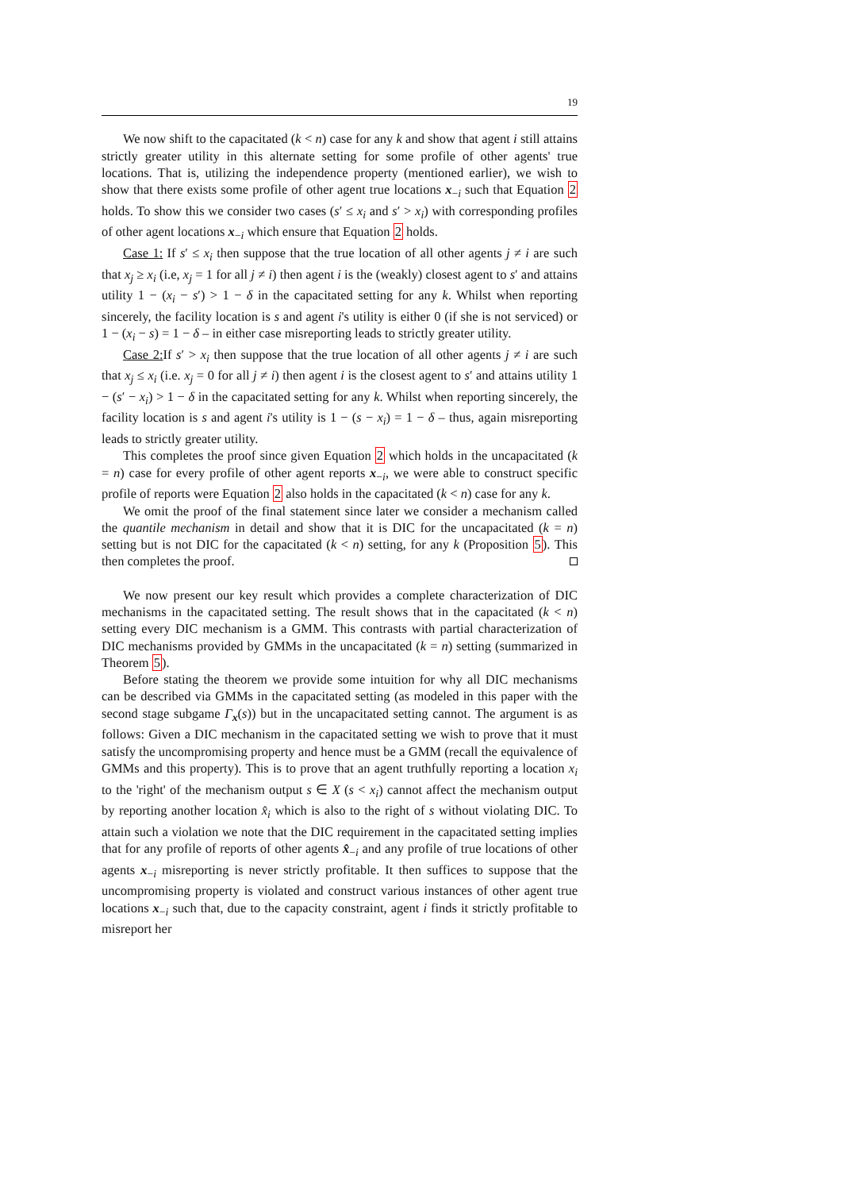19
We now shift to the capacitated (k < n) case for any k and show that agent i still attains strictly greater utility in this alternate setting for some profile of other agents' true locations. That is, utilizing the independence property (mentioned earlier), we wish to show that there exists some profile of other agent true locations x<sub>−i</sub> such that Equation 2 holds. To show this we consider two cases (s′ ≤ x<sub>i</sub> and s′ > x<sub>i</sub>) with corresponding profiles of other agent locations x<sub>−i</sub> which ensure that Equation 2 holds.
Case 1: If s′ ≤ x<sub>i</sub> then suppose that the true location of all other agents j ≠ i are such that x<sub>j</sub> ≥ x<sub>i</sub> (i.e, x<sub>j</sub> = 1 for all j ≠ i) then agent i is the (weakly) closest agent to s′ and attains utility 1 − (x<sub>i</sub> − s′) > 1 − δ in the capacitated setting for any k. Whilst when reporting sincerely, the facility location is s and agent i's utility is either 0 (if she is not serviced) or 1 − (x<sub>i</sub> − s) = 1 − δ – in either case misreporting leads to strictly greater utility.
Case 2: If s′ > x<sub>i</sub> then suppose that the true location of all other agents j ≠ i are such that x<sub>j</sub> ≤ x<sub>i</sub> (i.e. x<sub>j</sub> = 0 for all j ≠ i) then agent i is the closest agent to s′ and attains utility 1 − (s′ − x<sub>i</sub>) > 1 − δ in the capacitated setting for any k. Whilst when reporting sincerely, the facility location is s and agent i's utility is 1 − (s − x<sub>i</sub>) = 1 − δ – thus, again misreporting leads to strictly greater utility.
This completes the proof since given Equation 2 which holds in the uncapacitated (k = n) case for every profile of other agent reports x<sub>−i</sub>, we were able to construct specific profile of reports were Equation 2 also holds in the capacitated (k < n) case for any k.
We omit the proof of the final statement since later we consider a mechanism called the quantile mechanism in detail and show that it is DIC for the uncapacitated (k = n) setting but is not DIC for the capacitated (k < n) setting, for any k (Proposition 5). This then completes the proof.
We now present our key result which provides a complete characterization of DIC mechanisms in the capacitated setting. The result shows that in the capacitated (k < n) setting every DIC mechanism is a GMM. This contrasts with partial characterization of DIC mechanisms provided by GMMs in the uncapacitated (k = n) setting (summarized in Theorem 5).
Before stating the theorem we provide some intuition for why all DIC mechanisms can be described via GMMs in the capacitated setting (as modeled in this paper with the second stage subgame Γ<sub>x</sub>(s)) but in the uncapacitated setting cannot. The argument is as follows: Given a DIC mechanism in the capacitated setting we wish to prove that it must satisfy the uncompromising property and hence must be a GMM (recall the equivalence of GMMs and this property). This is to prove that an agent truthfully reporting a location x<sub>i</sub> to the 'right' of the mechanism output s ∈ X (s < x<sub>i</sub>) cannot affect the mechanism output by reporting another location x̂<sub>i</sub> which is also to the right of s without violating DIC. To attain such a violation we note that the DIC requirement in the capacitated setting implies that for any profile of reports of other agents x̂<sub>−i</sub> and any profile of true locations of other agents x<sub>−i</sub> misreporting is never strictly profitable. It then suffices to suppose that the uncompromising property is violated and construct various instances of other agent true locations x<sub>−i</sub> such that, due to the capacity constraint, agent i finds it strictly profitable to misreport her